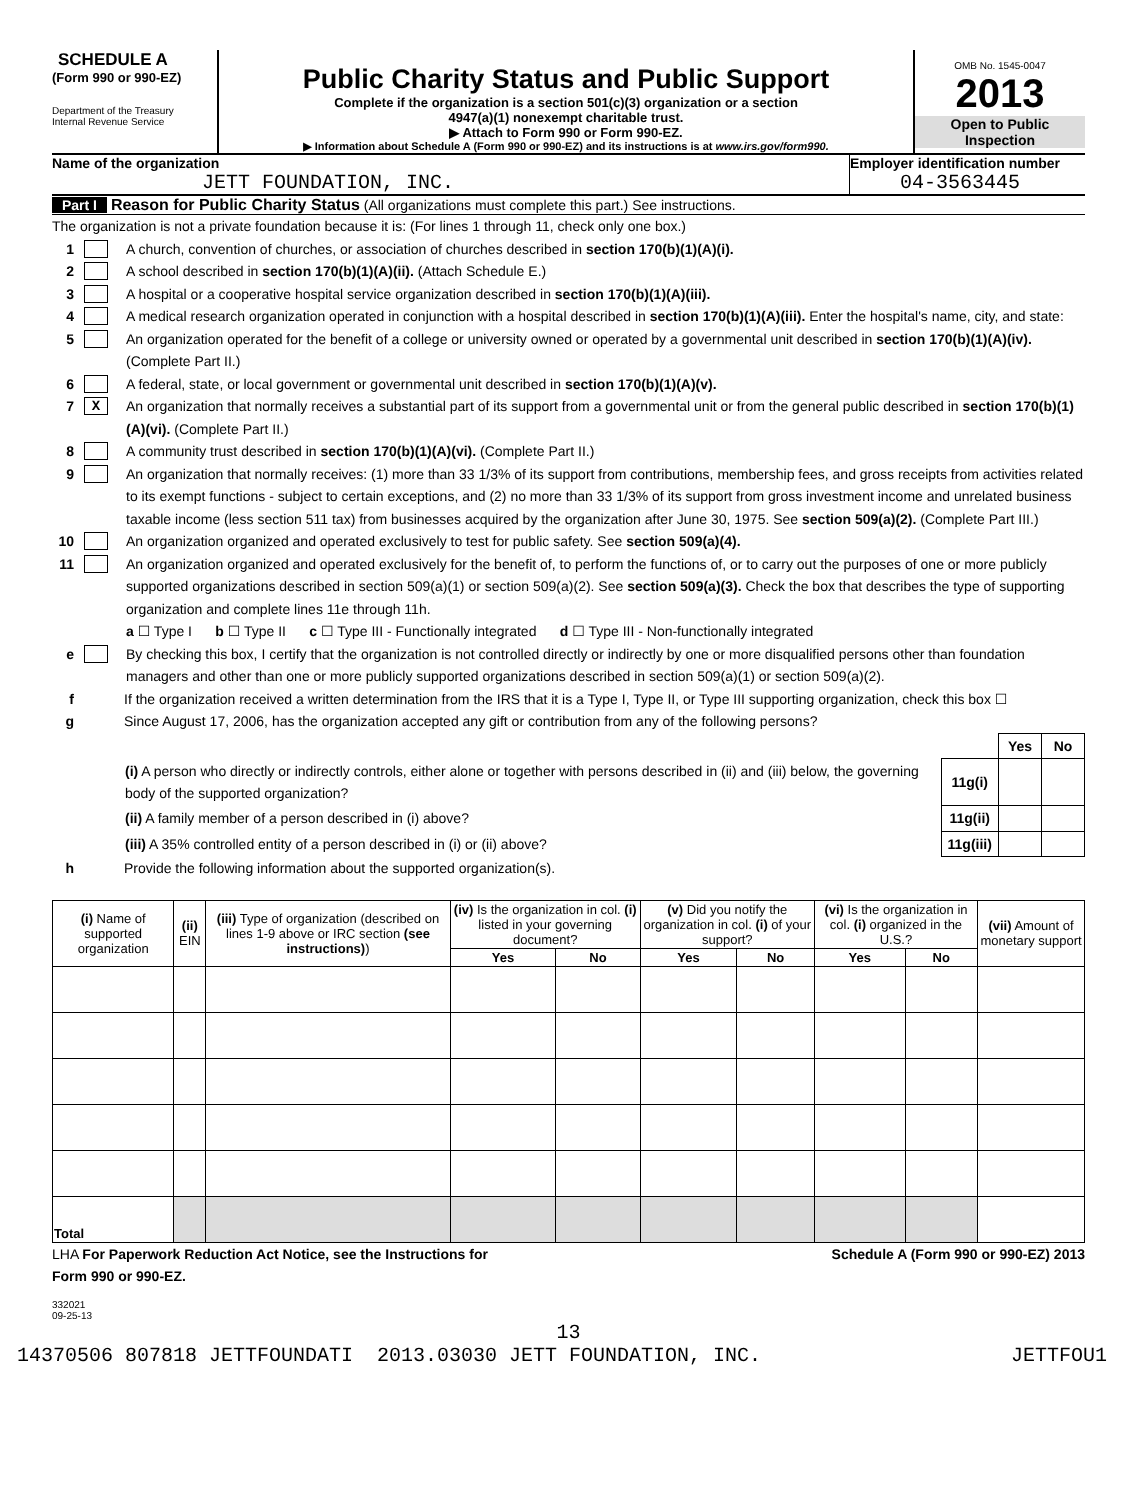SCHEDULE A
(Form 990 or 990-EZ)
Department of the Treasury
Internal Revenue Service
Public Charity Status and Public Support
Complete if the organization is a section 501(c)(3) organization or a section
4947(a)(1) nonexempt charitable trust.
▶ Attach to Form 990 or Form 990-EZ.
▶ Information about Schedule A (Form 990 or 990-EZ) and its instructions is at www.irs.gov/form990.
OMB No. 1545-0047
2013
Open to Public
Inspection
Name of the organization
JETT FOUNDATION, INC.
Employer identification number
04-3563445
Part I Reason for Public Charity Status (All organizations must complete this part.) See instructions.
The organization is not a private foundation because it is: (For lines 1 through 11, check only one box.)
1 A church, convention of churches, or association of churches described in section 170(b)(1)(A)(i).
2 A school described in section 170(b)(1)(A)(ii). (Attach Schedule E.)
3 A hospital or a cooperative hospital service organization described in section 170(b)(1)(A)(iii).
4 A medical research organization operated in conjunction with a hospital described in section 170(b)(1)(A)(iii). Enter the hospital's name, city, and state:
5 An organization operated for the benefit of a college or university owned or operated by a governmental unit described in section 170(b)(1)(A)(iv). (Complete Part II.)
6 A federal, state, or local government or governmental unit described in section 170(b)(1)(A)(v).
7 X An organization that normally receives a substantial part of its support from a governmental unit or from the general public described in section 170(b)(1)(A)(vi). (Complete Part II.)
8 A community trust described in section 170(b)(1)(A)(vi). (Complete Part II.)
9 An organization that normally receives: (1) more than 33 1/3% of its support from contributions, membership fees, and gross receipts from activities related to its exempt functions - subject to certain exceptions, and (2) no more than 33 1/3% of its support from gross investment income and unrelated business taxable income (less section 511 tax) from businesses acquired by the organization after June 30, 1975. See section 509(a)(2). (Complete Part III.)
10 An organization organized and operated exclusively to test for public safety. See section 509(a)(4).
11 An organization organized and operated exclusively for the benefit of, to perform the functions of, or to carry out the purposes of one or more publicly supported organizations described in section 509(a)(1) or section 509(a)(2). See section 509(a)(3). Check the box that describes the type of supporting organization and complete lines 11e through 11h.
a ☐ Type I b ☐ Type II c ☐ Type III - Functionally integrated d ☐ Type III - Non-functionally integrated
e By checking this box, I certify that the organization is not controlled directly or indirectly by one or more disqualified persons other than foundation managers and other than one or more publicly supported organizations described in section 509(a)(1) or section 509(a)(2).
f If the organization received a written determination from the IRS that it is a Type I, Type II, or Type III supporting organization, check this box ☐
g Since August 17, 2006, has the organization accepted any gift or contribution from any of the following persons?
| | | Yes | No |
| (i) A person who directly or indirectly controls, either alone or together with persons described in (ii) and (iii) below, the governing body of the supported organization? | 11g(i) | | |
| (ii) A family member of a person described in (i) above? | 11g(ii) | | |
| (iii) A 35% controlled entity of a person described in (i) or (ii) above? | 11g(iii) | | |
h Provide the following information about the supported organization(s).
| (i) Name of supported organization | (ii) EIN | (iii) Type of organization (described on lines 1-9 above or IRC section (see instructions) ) | (iv) Is the organization in col. (i) listed in your governing document? | | (v) Did you notify the organization in col. (i) of your support? | | (vi) Is the organization in col. (i) organized in the U.S.? | | (vii) Amount of monetary support |
| --- | --- | --- | --- | --- | --- | --- | --- | --- | --- |
| | | | Yes | No | Yes | No | Yes | No | |
| Total | | | | | | | | | |
LHA For Paperwork Reduction Act Notice, see the Instructions for
Form 990 or 990-EZ. Schedule A (Form 990 or 990-EZ) 2013
332021
09-25-13
13
14370506 807818 JETTFOUNDATI 2013.03030 JETT FOUNDATION, INC. JETTFOU1